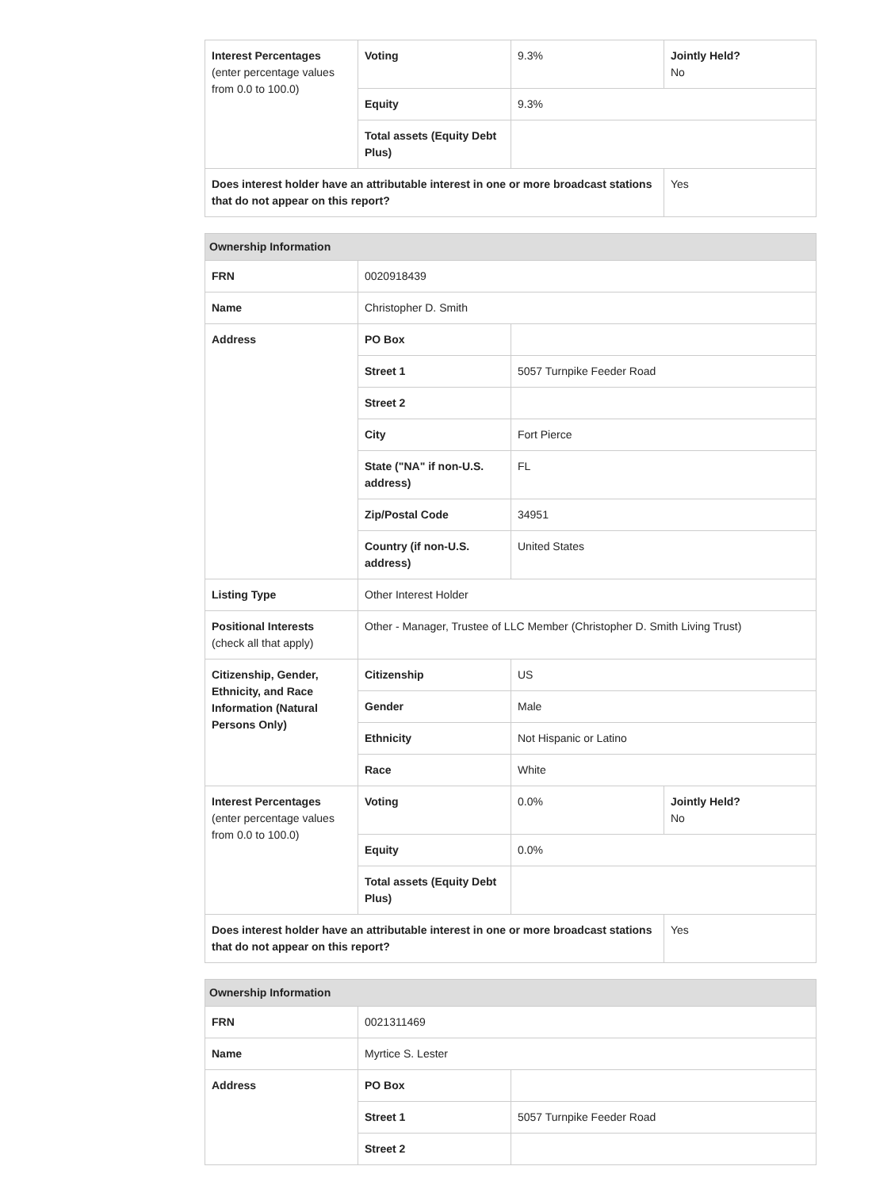| Interest Percentages (enter percentage values from 0.0 to 100.0) | Voting | 9.3% | Jointly Held? No |
| | Equity | 9.3% | |
| | Total assets (Equity Debt Plus) | | |
| Does interest holder have an attributable interest in one or more broadcast stations that do not appear on this report? | | | Yes |
| Ownership Information | | | |
| --- | --- | --- | --- |
| FRN | 0020918439 | | |
| Name | Christopher D. Smith | | |
| Address | PO Box | | |
| | Street 1 | 5057 Turnpike Feeder Road | |
| | Street 2 | | |
| | City | Fort Pierce | |
| | State ("NA" if non-U.S. address) | FL | |
| | Zip/Postal Code | 34951 | |
| | Country (if non-U.S. address) | United States | |
| Listing Type | Other Interest Holder | | |
| Positional Interests (check all that apply) | Other - Manager, Trustee of LLC Member (Christopher D. Smith Living Trust) | | |
| Citizenship, Gender, Ethnicity, and Race Information (Natural Persons Only) | Citizenship | US | |
| | Gender | Male | |
| | Ethnicity | Not Hispanic or Latino | |
| | Race | White | |
| Interest Percentages (enter percentage values from 0.0 to 100.0) | Voting | 0.0% | Jointly Held? No |
| | Equity | 0.0% | |
| | Total assets (Equity Debt Plus) | | |
| Does interest holder have an attributable interest in one or more broadcast stations that do not appear on this report? | | | Yes |
| Ownership Information | | |
| --- | --- | --- |
| FRN | 0021311469 | |
| Name | Myrtice S. Lester | |
| Address | PO Box | |
| | Street 1 | 5057 Turnpike Feeder Road |
| | Street 2 | |